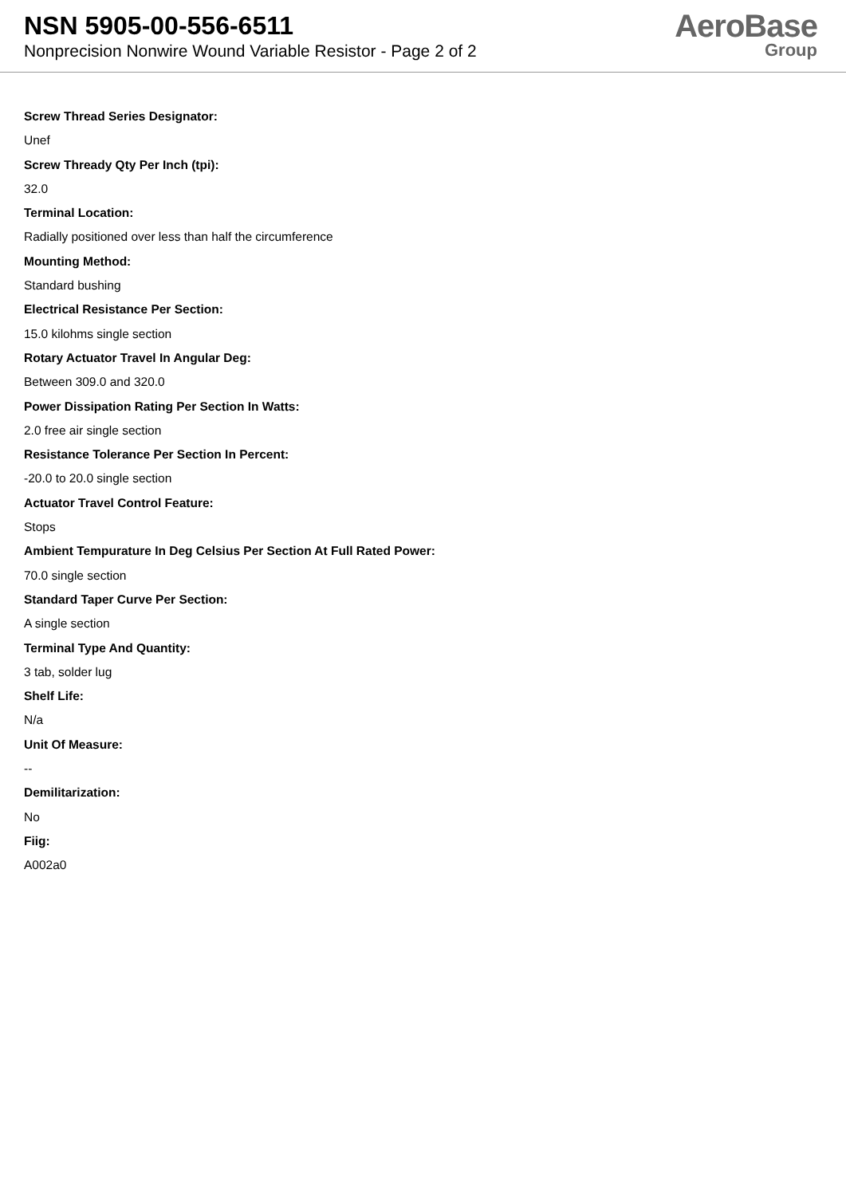NSN 5905-00-556-6511
Nonprecision Nonwire Wound Variable Resistor - Page 2 of 2
AeroBase
Group
Screw Thread Series Designator:
Unef
Screw Thready Qty Per Inch (tpi):
32.0
Terminal Location:
Radially positioned over less than half the circumference
Mounting Method:
Standard bushing
Electrical Resistance Per Section:
15.0 kilohms single section
Rotary Actuator Travel In Angular Deg:
Between 309.0 and 320.0
Power Dissipation Rating Per Section In Watts:
2.0 free air single section
Resistance Tolerance Per Section In Percent:
-20.0 to 20.0 single section
Actuator Travel Control Feature:
Stops
Ambient Tempurature In Deg Celsius Per Section At Full Rated Power:
70.0 single section
Standard Taper Curve Per Section:
A single section
Terminal Type And Quantity:
3 tab, solder lug
Shelf Life:
N/a
Unit Of Measure:
--
Demilitarization:
No
Fiig:
A002a0